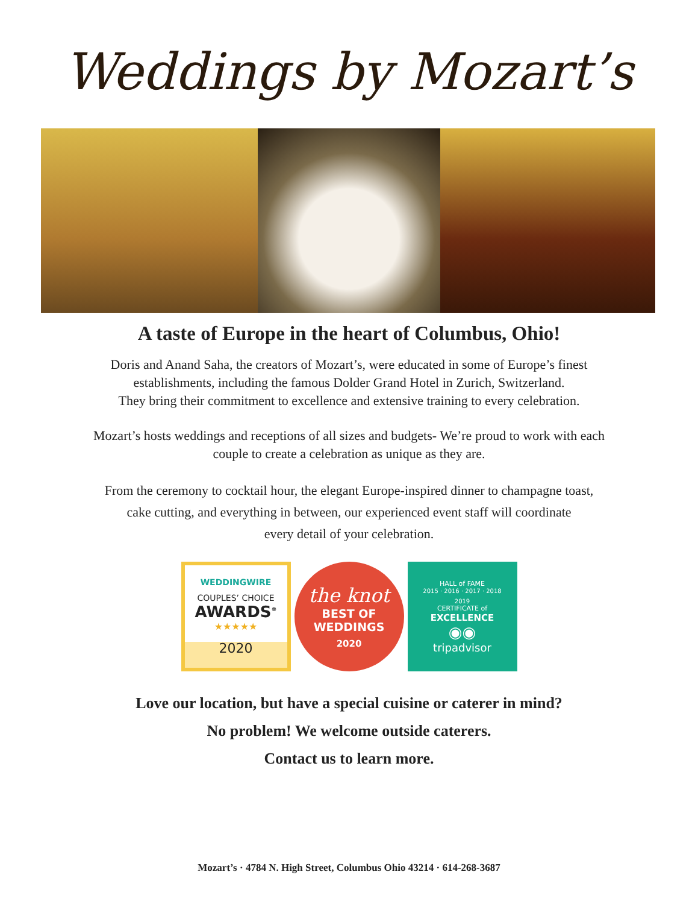Weddings by Mozart’s
A taste of Europe in the heart of Columbus, Ohio!
Doris and Anand Saha, the creators of Mozart’s, were educated in some of Europe’s finest
establishments, including the famous Dolder Grand Hotel in Zurich, Switzerland.
They bring their commitment to excellence and extensive training to every celebration.
Mozart’s hosts weddings and receptions of all sizes and budgets- We’re proud to work with each
couple to create a celebration as unique as they are.
From the ceremony to cocktail hour, the elegant Europe-inspired dinner to champagne toast,
cake cutting, and everything in between, our experienced event staff will coordinate
every detail of your celebration.
WEDDINGWIRE
COUPLES’ CHOICE
AWARDS<sup>®</sup>
★★★★★
2020
the knot
BEST OF
WEDDINGS
2020
HALL of FAME
2015 · 2016 · 2017 · 2018
2019
CERTIFICATE of
EXCELLENCE
◉◉
tripadvisor
Love our location, but have a special cuisine or caterer in mind?
No problem! We welcome outside caterers.
Contact us to learn more.
Mozart’s · 4784 N. High Street, Columbus Ohio 43214 · 614-268-3687